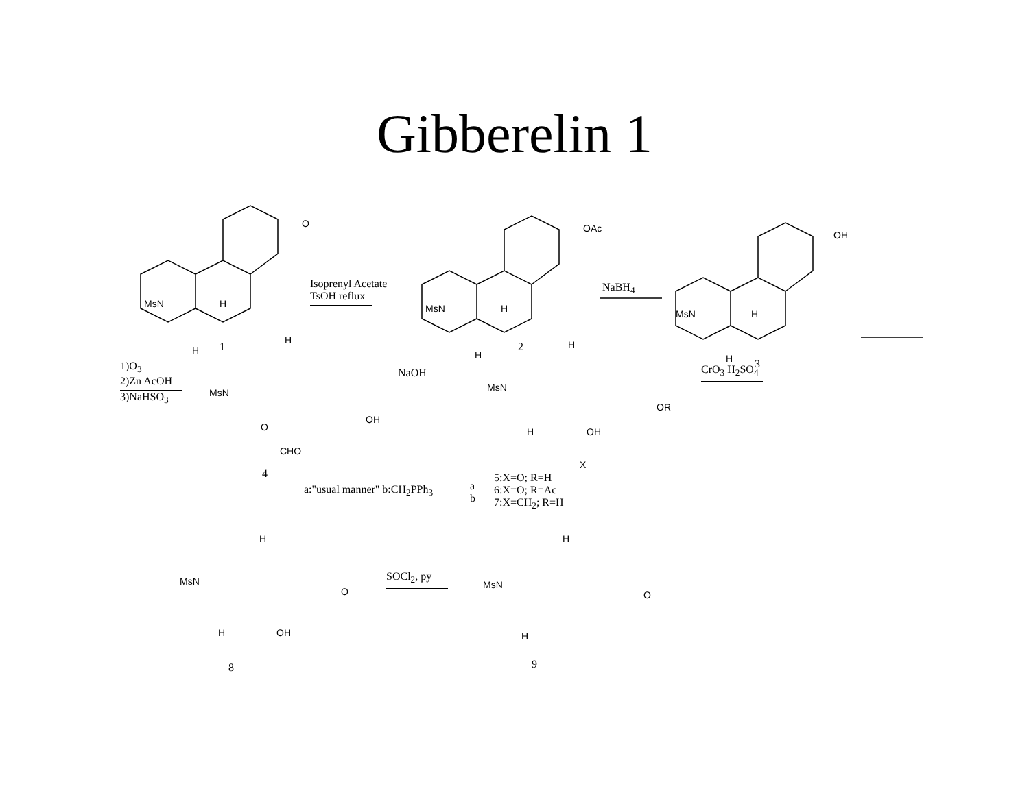Gibberelin 1
MsN H
H 1
O
Isoprenyl Acetate
TsOH reflux
MsN H
H
2
OAc
NaBH<sub>4</sub>
MsN H
H 3
OH
1)O<sub>3</sub>
2)Zn AcOH 3)NaHSO<sub>3</sub>
H
MsN
O
OH
CHO
4
NaOH
H
MsN
OR
H OH
X
CrO<sub>3</sub> H<sub>2</sub>SO<sub>4</sub>
a:"usual manner" b:CH<sub>2</sub>PPh<sub>3</sub>
a
b
5:X=O; R=H
6:X=O; R=Ac
7:X=CH<sub>2</sub>; R=H
H
MsN
O
H OH
8
SOCl<sub>2</sub>, py
H
MsN
O
H
9